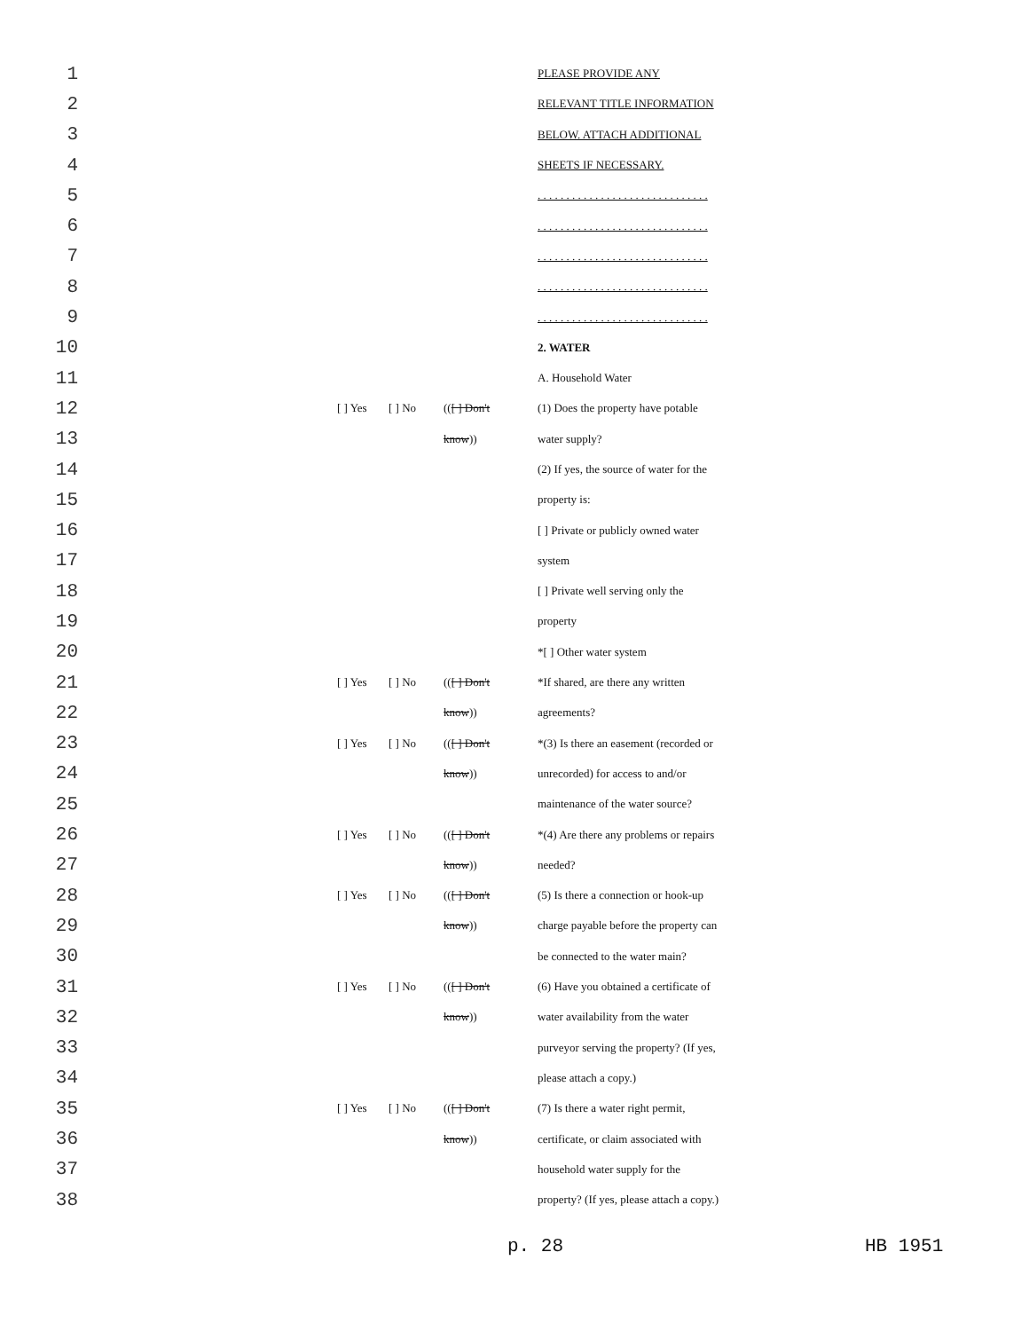1 PLEASE PROVIDE ANY
2 RELEVANT TITLE INFORMATION
3 BELOW. ATTACH ADDITIONAL
4 SHEETS IF NECESSARY.
5. . . . . . . . . . . . . . . . . . . . . . . . . . . . . .
6. . . . . . . . . . . . . . . . . . . . . . . . . . . . . .
7. . . . . . . . . . . . . . . . . . . . . . . . . . . . . .
8. . . . . . . . . . . . . . . . . . . . . . . . . . . . . .
9. . . . . . . . . . . . . . . . . . . . . . . . . . . . . .
10 2. WATER
11 A. Household Water
12 [ ] Yes [ ] No (([ ] Don't (1) Does the property have potable
13 know)) water supply?
14 (2) If yes, the source of water for the
15 property is:
16 [ ] Private or publicly owned water
17 system
18 [ ] Private well serving only the
19 property
20 *[ ] Other water system
21 [ ] Yes [ ] No (([ ] Don't *If shared, are there any written
22 know)) agreements?
23 [ ] Yes [ ] No (([ ] Don't *(3) Is there an easement (recorded or
24 know)) unrecorded) for access to and/or
25 maintenance of the water source?
26 [ ] Yes [ ] No (([ ] Don't *(4) Are there any problems or repairs
27 know)) needed?
28 [ ] Yes [ ] No (([ ] Don't (5) Is there a connection or hook-up
29 know)) charge payable before the property can
30 be connected to the water main?
31 [ ] Yes [ ] No (([ ] Don't (6) Have you obtained a certificate of
32 know)) water availability from the water
33 purveyor serving the property? (If yes,
34 please attach a copy.)
35 [ ] Yes [ ] No (([ ] Don't (7) Is there a water right permit,
36 know)) certificate, or claim associated with
37 household water supply for the
38 property? (If yes, please attach a copy.)
p. 28 HB 1951